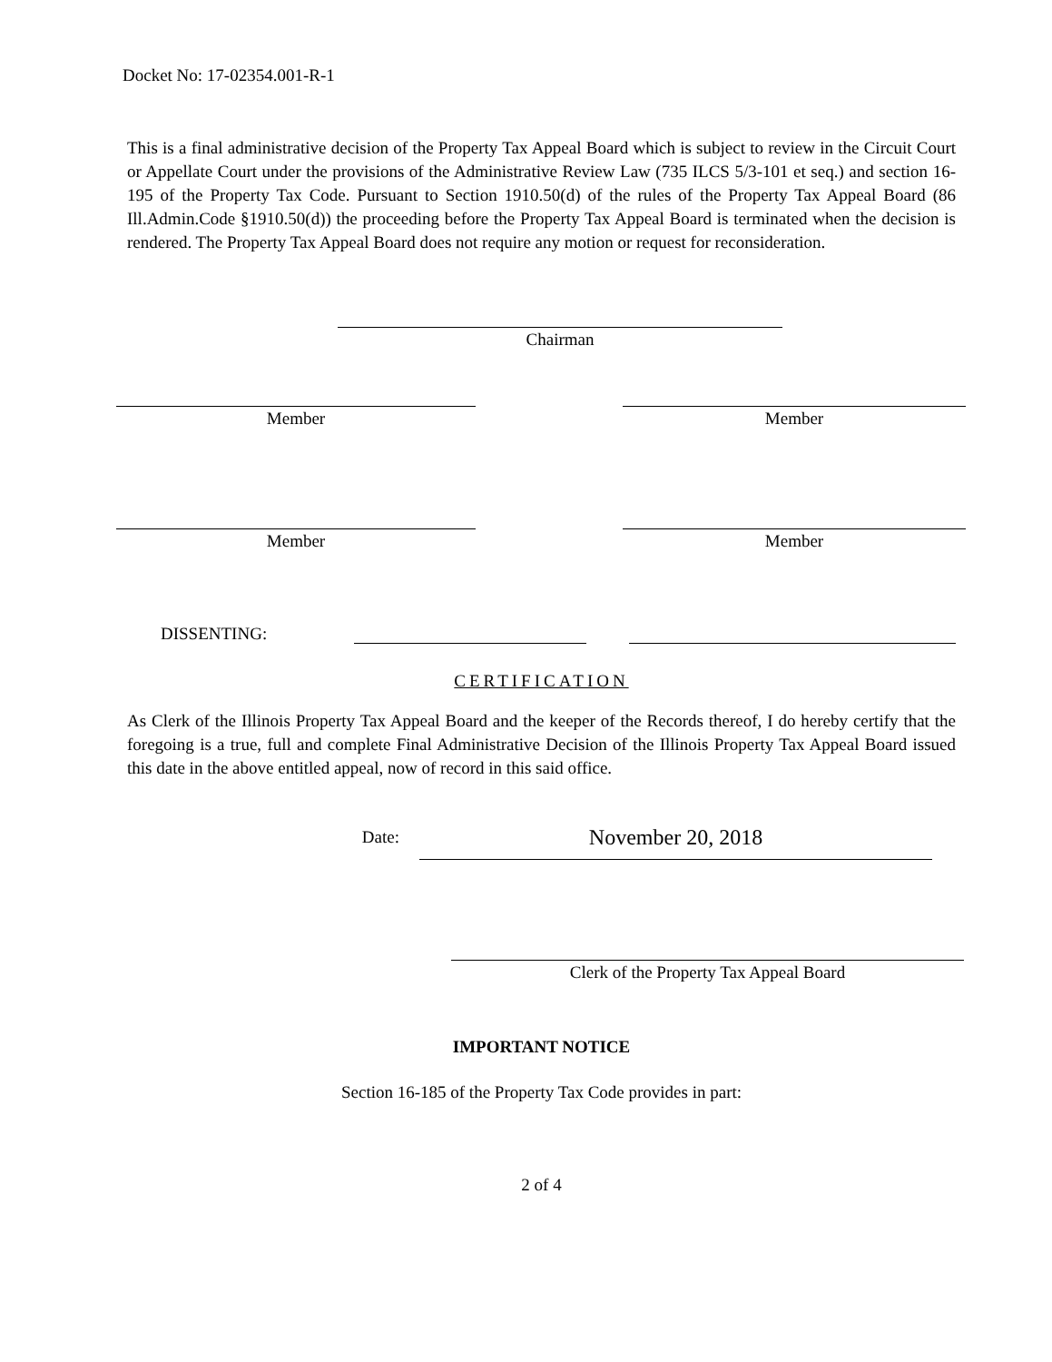Docket No: 17-02354.001-R-1
This is a final administrative decision of the Property Tax Appeal Board which is subject to review in the Circuit Court or Appellate Court under the provisions of the Administrative Review Law (735 ILCS 5/3-101 et seq.) and section 16-195 of the Property Tax Code. Pursuant to Section 1910.50(d) of the rules of the Property Tax Appeal Board (86 Ill.Admin.Code §1910.50(d)) the proceeding before the Property Tax Appeal Board is terminated when the decision is rendered. The Property Tax Appeal Board does not require any motion or request for reconsideration.
Chairman
Member
Member
Member
Member
DISSENTING:
CERTIFICATION
As Clerk of the Illinois Property Tax Appeal Board and the keeper of the Records thereof, I do hereby certify that the foregoing is a true, full and complete Final Administrative Decision of the Illinois Property Tax Appeal Board issued this date in the above entitled appeal, now of record in this said office.
Date:
November 20, 2018
Clerk of the Property Tax Appeal Board
IMPORTANT NOTICE
Section 16-185 of the Property Tax Code provides in part:
2 of 4